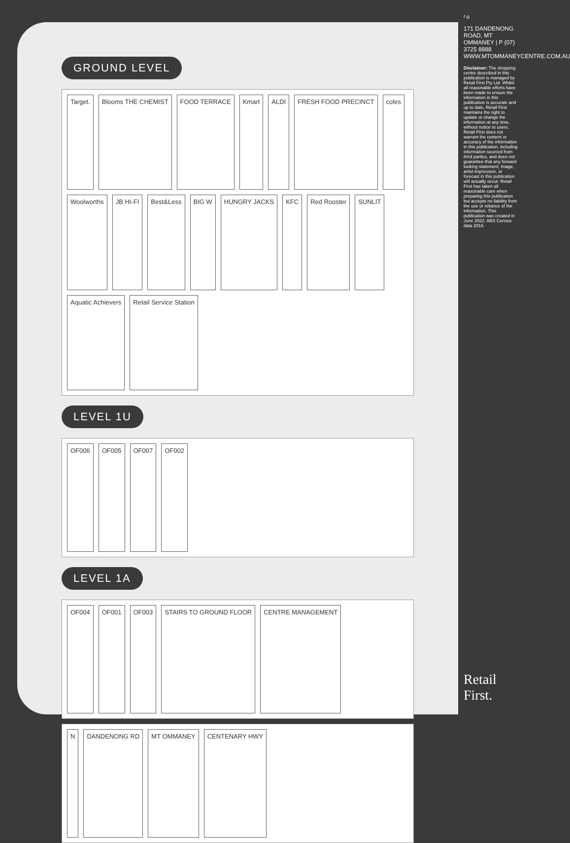GROUND LEVEL
Target. Blooms THE CHEMIST FOOD TERRACE Kmart ALDI FRESH FOOD PRECINCT coles Woolworths JB HI-FI Best&Less BIG W HUNGRY JACKS KFC Red Rooster SUNLIT Aquatic Achievers Retail Service Station
LEVEL 1U
OF006 OF005 OF007 OF002
LEVEL 1A
OF004 OF001 OF003 STAIRS TO GROUND FLOOR CENTRE MANAGEMENT
N DANDENONG RD MT OMMANEY CENTENARY HWY
f ◎
171 DANDENONG ROAD, MT OMMANEY | P (07) 3725 8888
WWW.MTOMMANEYCENTRE.COM.AU
Disclaimer: The shopping centre described in this publication is managed by Retail First Pty Ltd. Whilst all reasonable efforts have been made to ensure the information in this publication is accurate and up to date, Retail First maintains the right to update or change the information at any time, without notice to users. Retail First does not warrant the content or accuracy of the information in this publication, including information sourced from third parties, and does not guarantee that any forward looking statement, image, artist impression, or forecast in this publication will actually occur. Retail First has taken all reasonable care when preparing this publication but accepts no liability from the use or reliance of the information. This publication was created in June 2022. ABS Census data 2016.
Retail First.